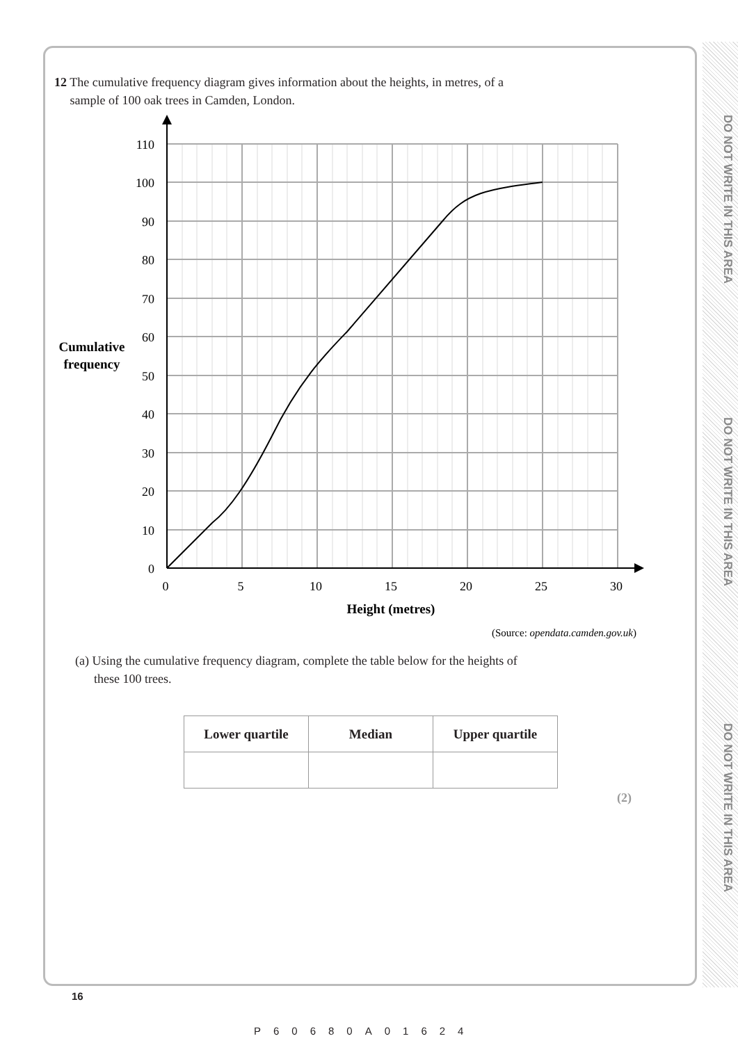DO NOT WRITE IN THIS AREA
DO NOT WRITE IN THIS AREA
DO NOT WRITE IN THIS AREA
12 The cumulative frequency diagram gives information about the heights, in metres, of a
sample of 100 oak trees in Camden, London.
110
100
90
80
70
60
50
40
30
20
10
0
0
5
10
15
20
25
30
Height (metres)
Cumulative
frequency
(Source: opendata.camden.gov.uk)
(a) Using the cumulative frequency diagram, complete the table below for the heights of
these 100 trees.
| Lower quartile | Median | Upper quartile |
| --- | --- | --- |
(2)
16
P60680A01624